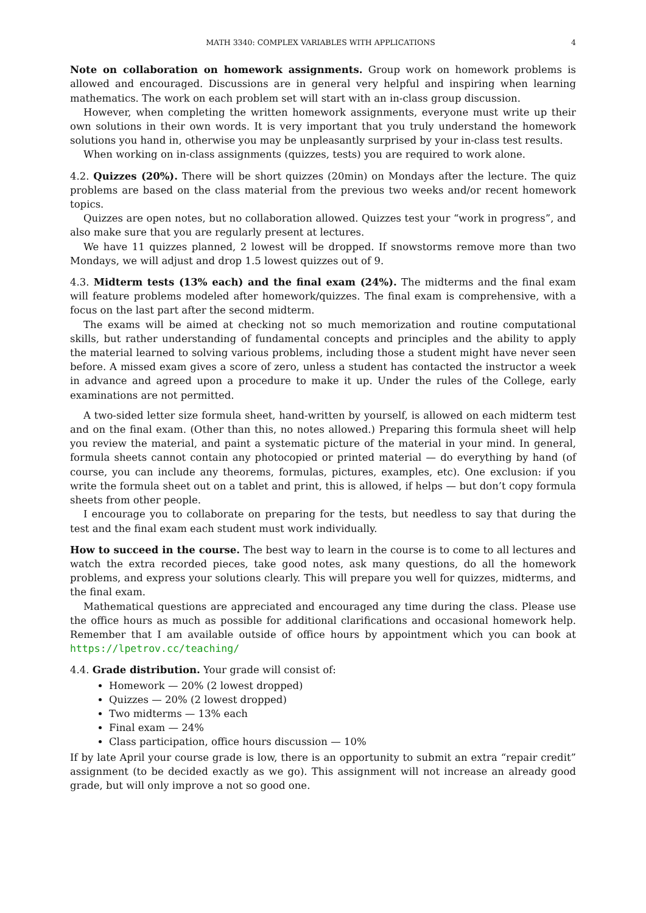MATH 3340: COMPLEX VARIABLES WITH APPLICATIONS 4
Note on collaboration on homework assignments. Group work on homework problems is allowed and encouraged. Discussions are in general very helpful and inspiring when learning mathematics. The work on each problem set will start with an in-class group discussion.
However, when completing the written homework assignments, everyone must write up their own solutions in their own words. It is very important that you truly understand the homework solutions you hand in, otherwise you may be unpleasantly surprised by your in-class test results.
When working on in-class assignments (quizzes, tests) you are required to work alone.
4.2. Quizzes (20%). There will be short quizzes (20min) on Mondays after the lecture. The quiz problems are based on the class material from the previous two weeks and/or recent homework topics.
Quizzes are open notes, but no collaboration allowed. Quizzes test your “work in progress”, and also make sure that you are regularly present at lectures.
We have 11 quizzes planned, 2 lowest will be dropped. If snowstorms remove more than two Mondays, we will adjust and drop 1.5 lowest quizzes out of 9.
4.3. Midterm tests (13% each) and the final exam (24%). The midterms and the final exam will feature problems modeled after homework/quizzes. The final exam is comprehensive, with a focus on the last part after the second midterm.
The exams will be aimed at checking not so much memorization and routine computational skills, but rather understanding of fundamental concepts and principles and the ability to apply the material learned to solving various problems, including those a student might have never seen before. A missed exam gives a score of zero, unless a student has contacted the instructor a week in advance and agreed upon a procedure to make it up. Under the rules of the College, early examinations are not permitted.
A two-sided letter size formula sheet, hand-written by yourself, is allowed on each midterm test and on the final exam. (Other than this, no notes allowed.) Preparing this formula sheet will help you review the material, and paint a systematic picture of the material in your mind. In general, formula sheets cannot contain any photocopied or printed material — do everything by hand (of course, you can include any theorems, formulas, pictures, examples, etc). One exclusion: if you write the formula sheet out on a tablet and print, this is allowed, if helps — but don’t copy formula sheets from other people.
I encourage you to collaborate on preparing for the tests, but needless to say that during the test and the final exam each student must work individually.
How to succeed in the course. The best way to learn in the course is to come to all lectures and watch the extra recorded pieces, take good notes, ask many questions, do all the homework problems, and express your solutions clearly. This will prepare you well for quizzes, midterms, and the final exam.
Mathematical questions are appreciated and encouraged any time during the class. Please use the office hours as much as possible for additional clarifications and occasional homework help. Remember that I am available outside of office hours by appointment which you can book at https://lpetrov.cc/teaching/
4.4. Grade distribution. Your grade will consist of:
Homework — 20% (2 lowest dropped)
Quizzes — 20% (2 lowest dropped)
Two midterms — 13% each
Final exam — 24%
Class participation, office hours discussion — 10%
If by late April your course grade is low, there is an opportunity to submit an extra “repair credit” assignment (to be decided exactly as we go). This assignment will not increase an already good grade, but will only improve a not so good one.